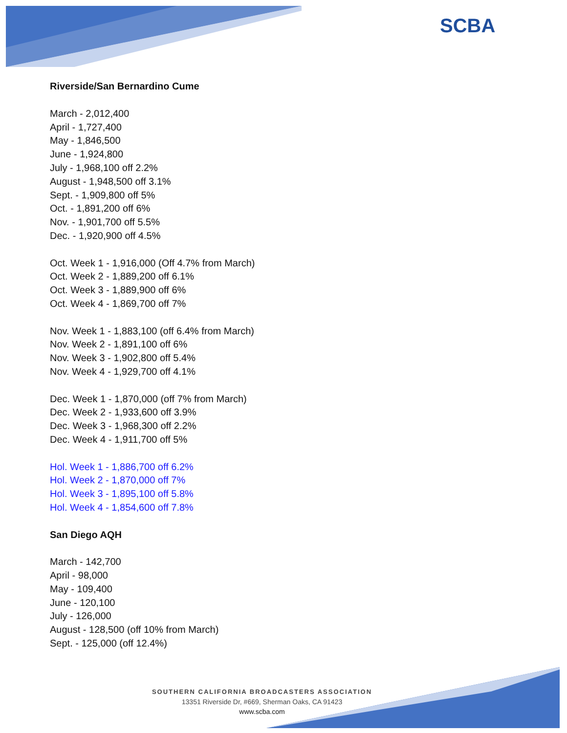SCBA
Riverside/San Bernardino Cume
March - 2,012,400
April - 1,727,400
May - 1,846,500
June - 1,924,800
July - 1,968,100 off 2.2%
August - 1,948,500 off 3.1%
Sept. - 1,909,800 off 5%
Oct. - 1,891,200 off 6%
Nov. - 1,901,700 off 5.5%
Dec. - 1,920,900 off 4.5%
Oct. Week 1 - 1,916,000 (Off 4.7% from March)
Oct. Week 2 - 1,889,200 off 6.1%
Oct. Week 3 - 1,889,900 off 6%
Oct. Week 4 - 1,869,700 off 7%
Nov. Week 1 - 1,883,100 (off 6.4% from March)
Nov. Week 2 - 1,891,100 off 6%
Nov. Week 3 - 1,902,800 off 5.4%
Nov. Week 4 - 1,929,700 off 4.1%
Dec. Week 1 - 1,870,000 (off 7% from March)
Dec. Week 2 - 1,933,600 off 3.9%
Dec. Week 3 - 1,968,300 off 2.2%
Dec. Week 4 - 1,911,700 off 5%
Hol. Week 1 - 1,886,700 off 6.2%
Hol. Week 2 - 1,870,000 off 7%
Hol. Week 3 - 1,895,100 off 5.8%
Hol. Week 4 - 1,854,600 off 7.8%
San Diego AQH
March - 142,700
April - 98,000
May - 109,400
June - 120,100
July - 126,000
August - 128,500 (off 10% from March)
Sept. - 125,000 (off 12.4%)
SOUTHERN CALIFORNIA BROADCASTERS ASSOCIATION
13351 Riverside Dr, #669, Sherman Oaks, CA 91423
www.scba.com